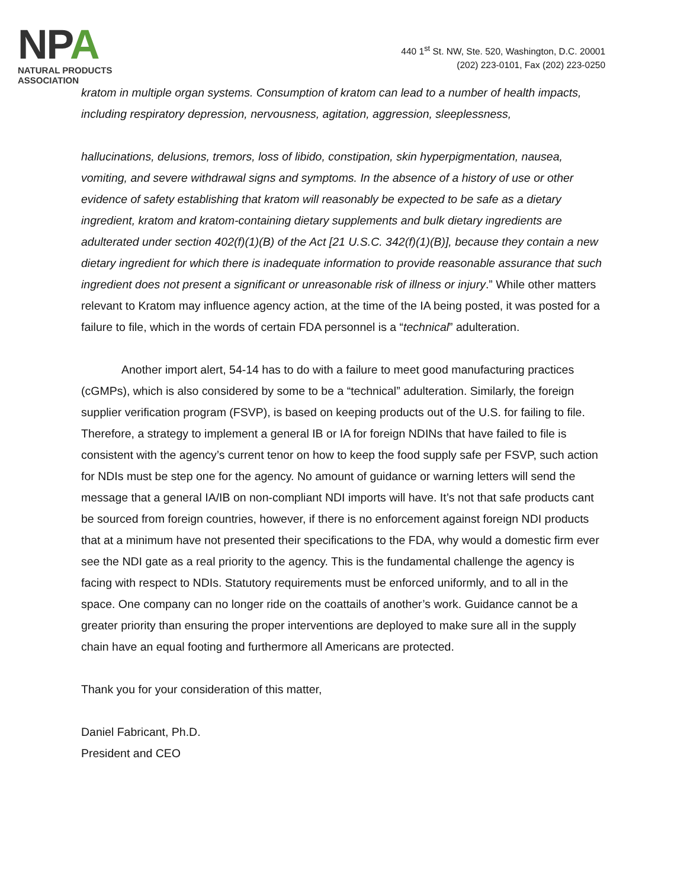NPA
NATURAL PRODUCTS ASSOCIATION
440 1<sup>st</sup> St. NW, Ste. 520, Washington, D.C. 20001
(202) 223-0101, Fax (202) 223-0250
kratom in multiple organ systems. Consumption of kratom can lead to a number of health impacts, including respiratory depression, nervousness, agitation, aggression, sleeplessness,
hallucinations, delusions, tremors, loss of libido, constipation, skin hyperpigmentation, nausea, vomiting, and severe withdrawal signs and symptoms. In the absence of a history of use or other evidence of safety establishing that kratom will reasonably be expected to be safe as a dietary ingredient, kratom and kratom-containing dietary supplements and bulk dietary ingredients are adulterated under section 402(f)(1)(B) of the Act [21 U.S.C. 342(f)(1)(B)], because they contain a new dietary ingredient for which there is inadequate information to provide reasonable assurance that such ingredient does not present a significant or unreasonable risk of illness or injury.” While other matters relevant to Kratom may influence agency action, at the time of the IA being posted, it was posted for a failure to file, which in the words of certain FDA personnel is a “technical” adulteration.
Another import alert, 54-14 has to do with a failure to meet good manufacturing practices (cGMPs), which is also considered by some to be a “technical” adulteration. Similarly, the foreign supplier verification program (FSVP), is based on keeping products out of the U.S. for failing to file. Therefore, a strategy to implement a general IB or IA for foreign NDINs that have failed to file is consistent with the agency’s current tenor on how to keep the food supply safe per FSVP, such action for NDIs must be step one for the agency. No amount of guidance or warning letters will send the message that a general IA/IB on non-compliant NDI imports will have. It’s not that safe products cant be sourced from foreign countries, however, if there is no enforcement against foreign NDI products that at a minimum have not presented their specifications to the FDA, why would a domestic firm ever see the NDI gate as a real priority to the agency. This is the fundamental challenge the agency is facing with respect to NDIs. Statutory requirements must be enforced uniformly, and to all in the space. One company can no longer ride on the coattails of another’s work. Guidance cannot be a greater priority than ensuring the proper interventions are deployed to make sure all in the supply chain have an equal footing and furthermore all Americans are protected.
Thank you for your consideration of this matter,
Daniel Fabricant, Ph.D.
President and CEO